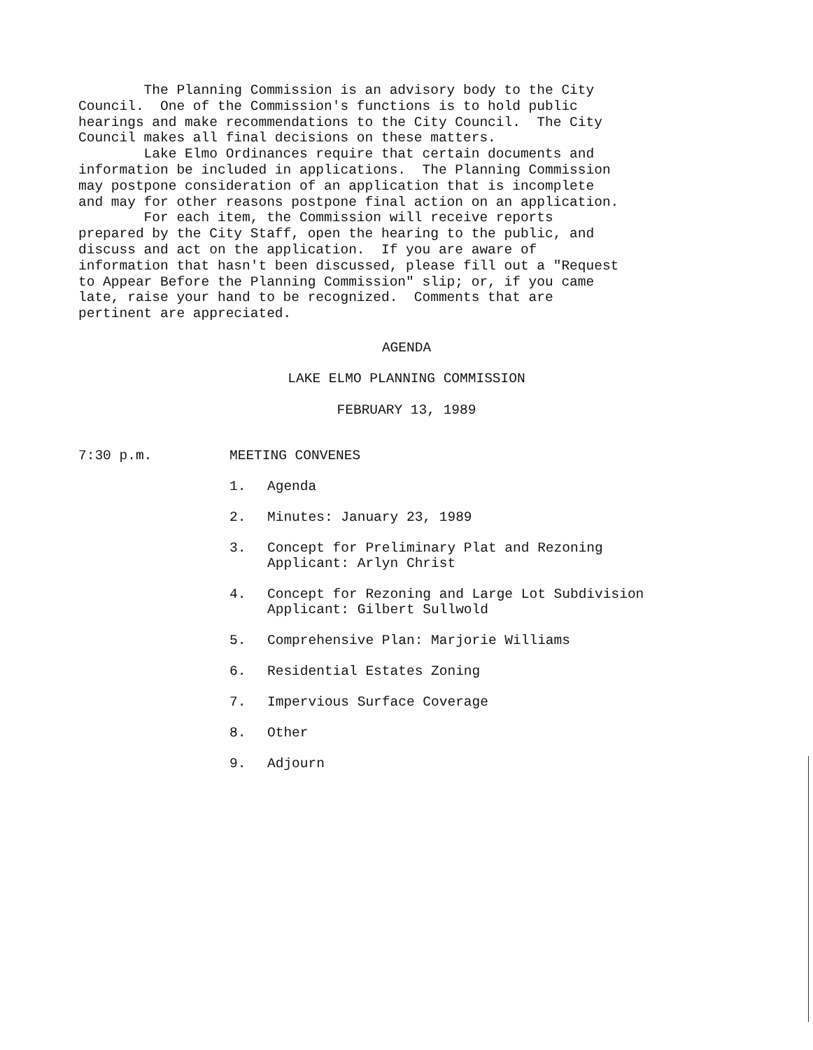The Planning Commission is an advisory body to the City Council. One of the Commission's functions is to hold public hearings and make recommendations to the City Council. The City Council makes all final decisions on these matters. Lake Elmo Ordinances require that certain documents and information be included in applications. The Planning Commission may postpone consideration of an application that is incomplete and may for other reasons postpone final action on an application. For each item, the Commission will receive reports prepared by the City Staff, open the hearing to the public, and discuss and act on the application. If you are aware of information that hasn't been discussed, please fill out a "Request to Appear Before the Planning Commission" slip; or, if you came late, raise your hand to be recognized. Comments that are pertinent are appreciated.
AGENDA
LAKE ELMO PLANNING COMMISSION
FEBRUARY 13, 1989
7:30 p.m. MEETING CONVENES
1. Agenda
2. Minutes: January 23, 1989
3. Concept for Preliminary Plat and Rezoning
Applicant: Arlyn Christ
4. Concept for Rezoning and Large Lot Subdivision
Applicant: Gilbert Sullwold
5. Comprehensive Plan: Marjorie Williams
6. Residential Estates Zoning
7. Impervious Surface Coverage
8. Other
9. Adjourn